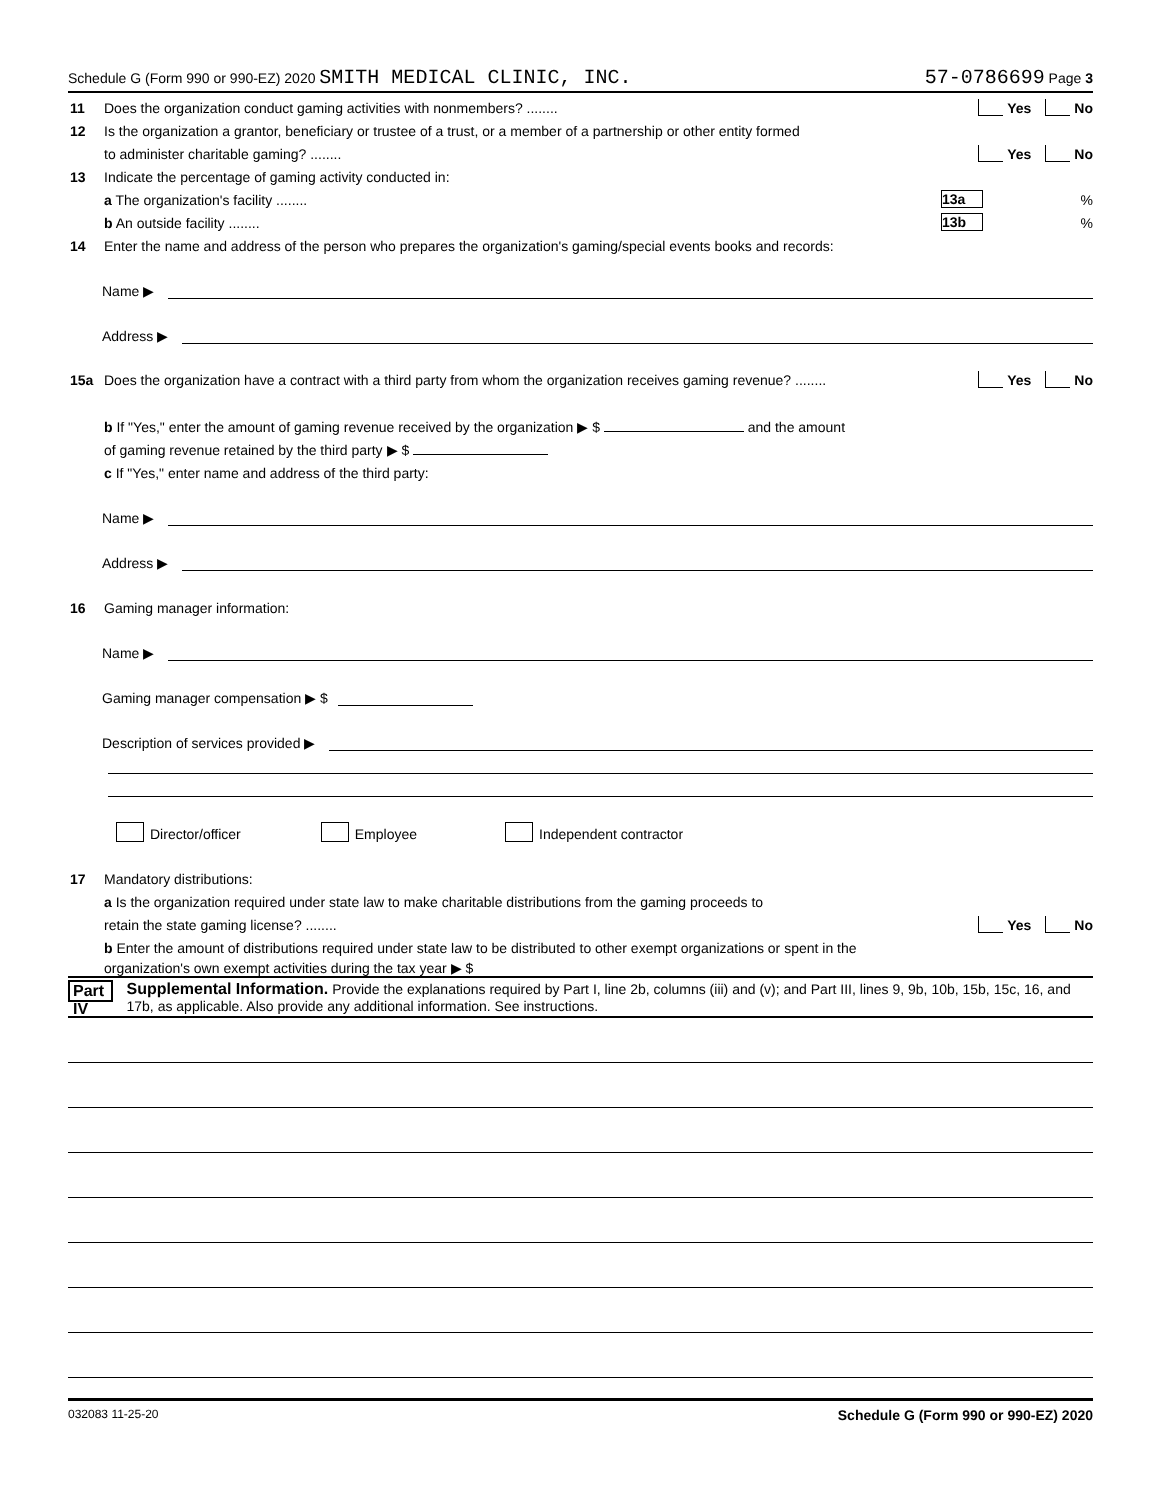Schedule G (Form 990 or 990-EZ) 2020 SMITH MEDICAL CLINIC, INC.
57-0786699 Page 3
11 Does the organization conduct gaming activities with nonmembers? ........ Yes No
12 Is the organization a grantor, beneficiary or trustee of a trust, or a member of a partnership or other entity formed
to administer charitable gaming? ........ Yes No
13 Indicate the percentage of gaming activity conducted in:
a The organization's facility ........ 13a%
b An outside facility ........ 13b%
14 Enter the name and address of the person who prepares the organization's gaming/special events books and records:
Name ▶
Address ▶
15a Does the organization have a contract with a third party from whom the organization receives gaming revenue? ........ Yes No
b If "Yes," enter the amount of gaming revenue received by the organization ▶ $ and the amount
of gaming revenue retained by the third party ▶ $
c If "Yes," enter name and address of the third party:
Name ▶
Address ▶
16 Gaming manager information:
Name ▶
Gaming manager compensation ▶ $
Description of services provided ▶
Director/officer Employee Independent contractor
17 Mandatory distributions:
a Is the organization required under state law to make charitable distributions from the gaming proceeds to
retain the state gaming license? ........ Yes No
b Enter the amount of distributions required under state law to be distributed to other exempt organizations or spent in the
organization's own exempt activities during the tax year ▶ $
Part IV Supplemental Information. Provide the explanations required by Part I, line 2b, columns (iii) and (v); and Part III, lines 9, 9b, 10b, 15b, 15c, 16, and 17b, as applicable. Also provide any additional information. See instructions.
032083 11-25-20 Schedule G (Form 990 or 990-EZ) 2020